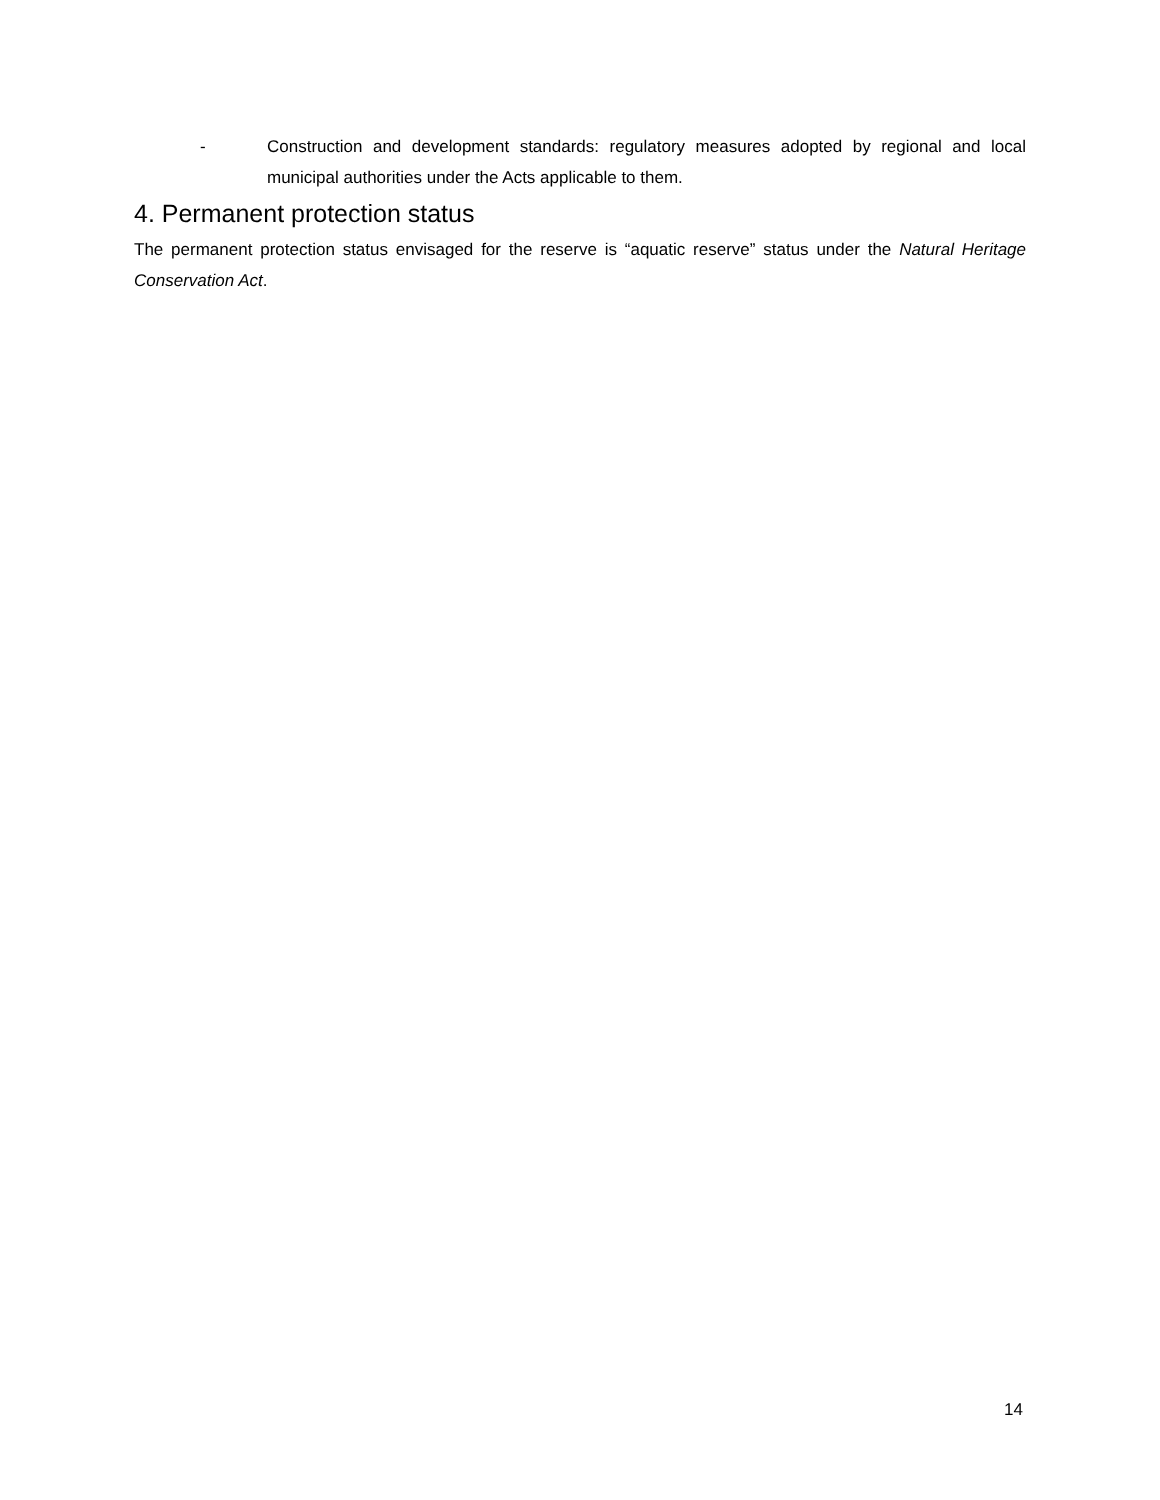- Construction and development standards: regulatory measures adopted by regional and local municipal authorities under the Acts applicable to them.
4. Permanent protection status
The permanent protection status envisaged for the reserve is “aquatic reserve” status under the Natural Heritage Conservation Act.
14